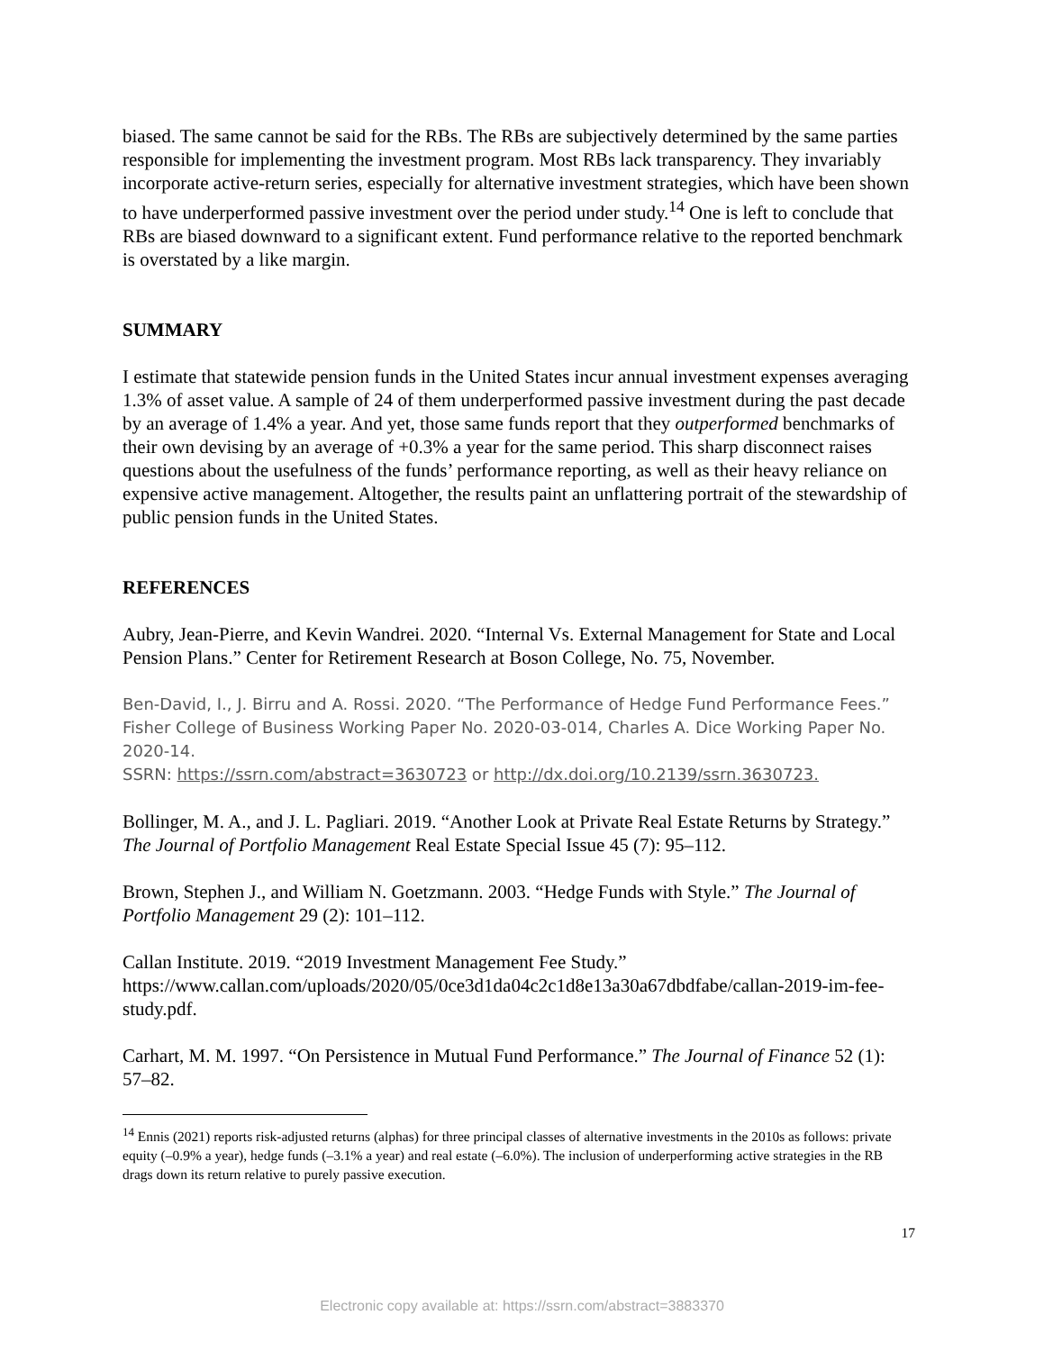biased. The same cannot be said for the RBs. The RBs are subjectively determined by the same parties responsible for implementing the investment program. Most RBs lack transparency. They invariably incorporate active-return series, especially for alternative investment strategies, which have been shown to have underperformed passive investment over the period under study.<sup>14</sup> One is left to conclude that RBs are biased downward to a significant extent. Fund performance relative to the reported benchmark is overstated by a like margin.
SUMMARY
I estimate that statewide pension funds in the United States incur annual investment expenses averaging 1.3% of asset value. A sample of 24 of them underperformed passive investment during the past decade by an average of 1.4% a year. And yet, those same funds report that they outperformed benchmarks of their own devising by an average of +0.3% a year for the same period. This sharp disconnect raises questions about the usefulness of the funds’ performance reporting, as well as their heavy reliance on expensive active management. Altogether, the results paint an unflattering portrait of the stewardship of public pension funds in the United States.
REFERENCES
Aubry, Jean-Pierre, and Kevin Wandrei. 2020. “Internal Vs. External Management for State and Local Pension Plans.” Center for Retirement Research at Boson College, No. 75, November.
Ben-David, I., J. Birru and A. Rossi. 2020. “The Performance of Hedge Fund Performance Fees.” Fisher College of Business Working Paper No. 2020-03-014, Charles A. Dice Working Paper No. 2020-14.
SSRN: https://ssrn.com/abstract=3630723 or http://dx.doi.org/10.2139/ssrn.3630723.
Bollinger, M. A., and J. L. Pagliari. 2019. “Another Look at Private Real Estate Returns by Strategy.” The Journal of Portfolio Management Real Estate Special Issue 45 (7): 95–112.
Brown, Stephen J., and William N. Goetzmann. 2003. “Hedge Funds with Style.” The Journal of Portfolio Management 29 (2): 101–112.
Callan Institute. 2019. “2019 Investment Management Fee Study.” https://www.callan.com/uploads/2020/05/0ce3d1da04c2c1d8e13a30a67dbdfabe/callan-2019-im-fee-study.pdf.
Carhart, M. M. 1997. “On Persistence in Mutual Fund Performance.” The Journal of Finance 52 (1): 57–82.
<sup>14</sup> Ennis (2021) reports risk-adjusted returns (alphas) for three principal classes of alternative investments in the 2010s as follows: private equity (–0.9% a year), hedge funds (–3.1% a year) and real estate (–6.0%). The inclusion of underperforming active strategies in the RB drags down its return relative to purely passive execution.
17
Electronic copy available at: https://ssrn.com/abstract=3883370